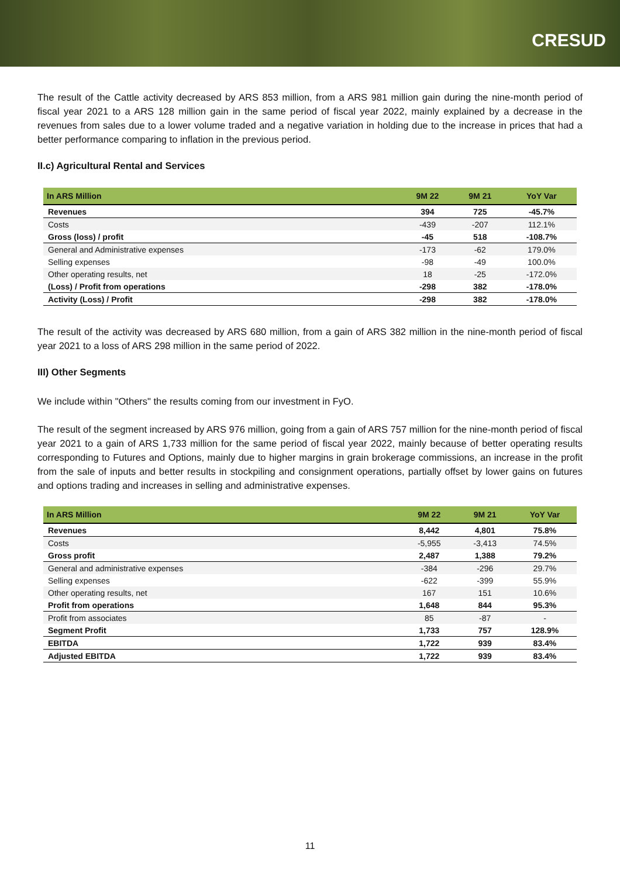CRESUD
The result of the Cattle activity decreased by ARS 853 million, from a ARS 981 million gain during the nine-month period of fiscal year 2021 to a ARS 128 million gain in the same period of fiscal year 2022, mainly explained by a decrease in the revenues from sales due to a lower volume traded and a negative variation in holding due to the increase in prices that had a better performance comparing to inflation in the previous period.
II.c) Agricultural Rental and Services
| In ARS Million | 9M 22 | 9M 21 | YoY Var |
| --- | --- | --- | --- |
| Revenues | 394 | 725 | -45.7% |
| Costs | -439 | -207 | 112.1% |
| Gross (loss) / profit | -45 | 518 | -108.7% |
| General and Administrative expenses | -173 | -62 | 179.0% |
| Selling expenses | -98 | -49 | 100.0% |
| Other operating results, net | 18 | -25 | -172.0% |
| (Loss) / Profit from operations | -298 | 382 | -178.0% |
| Activity (Loss) / Profit | -298 | 382 | -178.0% |
The result of the activity was decreased by ARS 680 million, from a gain of ARS 382 million in the nine-month period of fiscal year 2021 to a loss of ARS 298 million in the same period of 2022.
III) Other Segments
We include within "Others" the results coming from our investment in FyO.
The result of the segment increased by ARS 976 million, going from a gain of ARS 757 million for the nine-month period of fiscal year 2021 to a gain of ARS 1,733 million for the same period of fiscal year 2022, mainly because of better operating results corresponding to Futures and Options, mainly due to higher margins in grain brokerage commissions, an increase in the profit from the sale of inputs and better results in stockpiling and consignment operations, partially offset by lower gains on futures and options trading and increases in selling and administrative expenses.
| In ARS Million | 9M 22 | 9M 21 | YoY Var |
| --- | --- | --- | --- |
| Revenues | 8,442 | 4,801 | 75.8% |
| Costs | -5,955 | -3,413 | 74.5% |
| Gross profit | 2,487 | 1,388 | 79.2% |
| General and administrative expenses | -384 | -296 | 29.7% |
| Selling expenses | -622 | -399 | 55.9% |
| Other operating results, net | 167 | 151 | 10.6% |
| Profit from operations | 1,648 | 844 | 95.3% |
| Profit from associates | 85 | -87 | - |
| Segment Profit | 1,733 | 757 | 128.9% |
| EBITDA | 1,722 | 939 | 83.4% |
| Adjusted EBITDA | 1,722 | 939 | 83.4% |
11